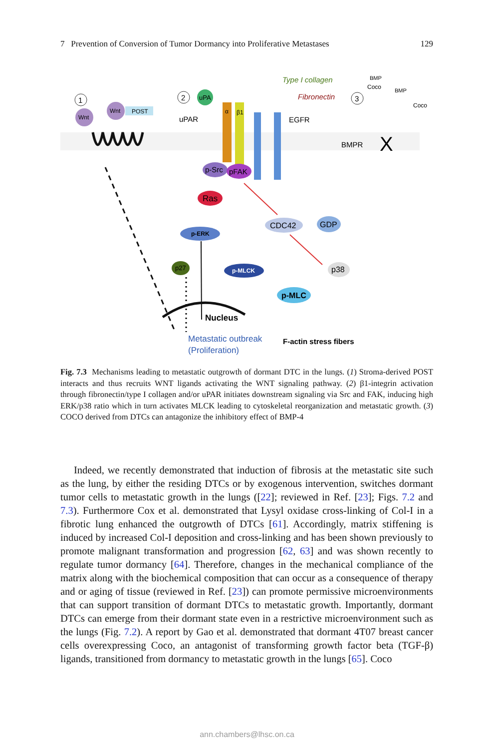7 Prevention of Conversion of Tumor Dormancy into Proliferative Metastases 129
1
Wnt
Wnt
POST
2
uPAR
uPA
α
β1
EGFR
Type I collagen
Fibronectin
p-Src
pFAK
3
BMPR
X
BMP
Coco
BMP
Coco
Ras
p-ERK
CDC42
GDP
p38
p27
p-MLCK
p-MLC
Nucleus
Metastatic outbreak
(Proliferation)
F-actin stress fibers
Fig. 7.3 Mechanisms leading to metastatic outgrowth of dormant DTC in the lungs. (1) Stroma-derived POST interacts and thus recruits WNT ligands activating the WNT signaling pathway. (2) β1-integrin activation through fibronectin/type I collagen and/or uPAR initiates downstream signaling via Src and FAK, inducing high ERK/p38 ratio which in turn activates MLCK leading to cytoskeletal reorganization and metastatic growth. (3) COCO derived from DTCs can antagonize the inhibitory effect of BMP-4
Indeed, we recently demonstrated that induction of fibrosis at the metastatic site such as the lung, by either the residing DTCs or by exogenous intervention, switches dormant tumor cells to metastatic growth in the lungs ([22]; reviewed in Ref. [23]; Figs. 7.2 and 7.3). Furthermore Cox et al. demonstrated that Lysyl oxidase cross-linking of Col-I in a fibrotic lung enhanced the outgrowth of DTCs [61]. Accordingly, matrix stiffening is induced by increased Col-I deposition and cross-linking and has been shown previously to promote malignant transformation and progression [62, 63] and was shown recently to regulate tumor dormancy [64]. Therefore, changes in the mechanical compliance of the matrix along with the biochemical composition that can occur as a consequence of therapy and or aging of tissue (reviewed in Ref. [23]) can promote permissive microenvironments that can support transition of dormant DTCs to metastatic growth. Importantly, dormant DTCs can emerge from their dormant state even in a restrictive microenvironment such as the lungs (Fig. 7.2). A report by Gao et al. demonstrated that dormant 4T07 breast cancer cells overexpressing Coco, an antagonist of transforming growth factor beta (TGF-β) ligands, transitioned from dormancy to metastatic growth in the lungs [65]. Coco
ann.chambers@lhsc.on.ca